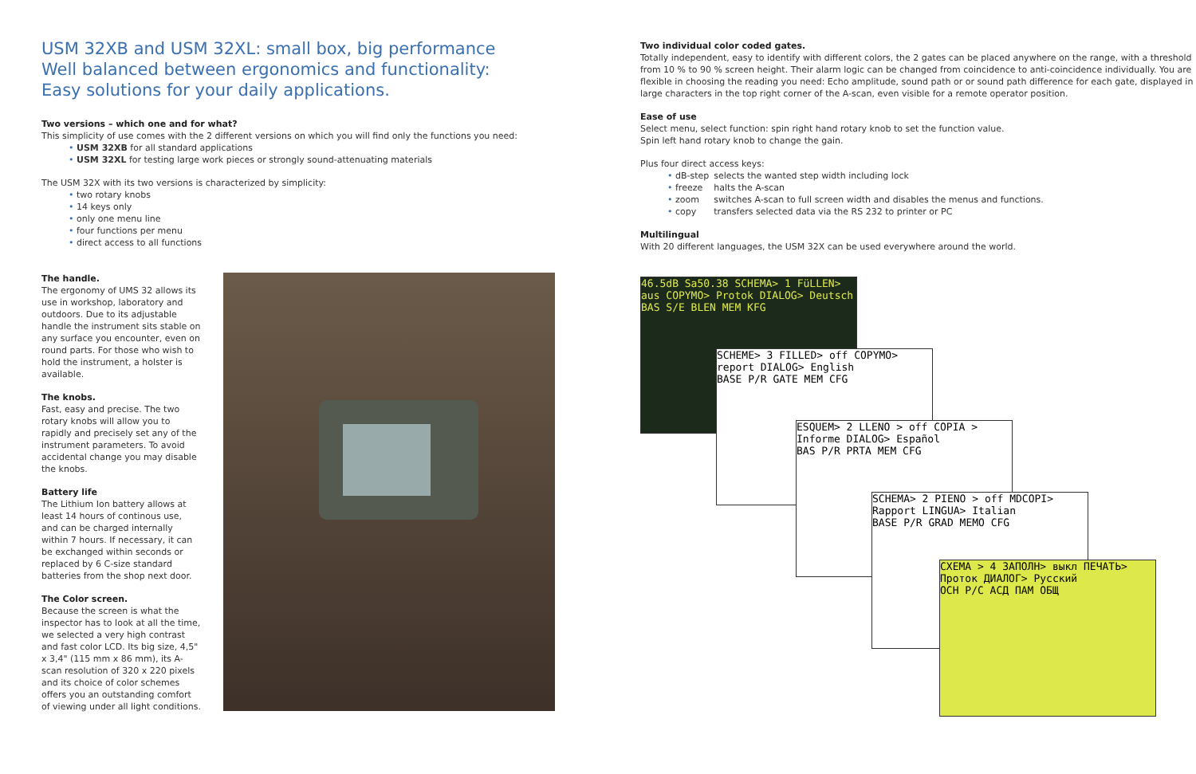USM 32XB and USM 32XL: small box, big performance
Well balanced between ergonomics and functionality:
Easy solutions for your daily applications.
Two versions – which one and for what?
This simplicity of use comes with the 2 different versions on which you will find only the functions you need:
• USM 32XB for all standard applications
• USM 32XL for testing large work pieces or strongly sound-attenuating materials
The USM 32X with its two versions is characterized by simplicity:
• two rotary knobs
• 14 keys only
• only one menu line
• four functions per menu
• direct access to all functions
The handle.
The ergonomy of UMS 32 allows its use in workshop, laboratory and outdoors. Due to its adjustable handle the instrument sits stable on any surface you encounter, even on round parts. For those who wish to hold the instrument, a holster is available.
The knobs.
Fast, easy and precise. The two rotary knobs will allow you to rapidly and precisely set any of the instrument parameters. To avoid accidental change you may disable the knobs.
Battery life
The Lithium Ion battery allows at least 14 hours of continous use, and can be charged internally within 7 hours. If necessary, it can be exchanged within seconds or replaced by 6 C-size standard batteries from the shop next door.
The Color screen.
Because the screen is what the inspector has to look at all the time, we selected a very high contrast and fast color LCD. Its big size, 4,5" x 3,4" (115 mm x 86 mm), its A-scan resolution of 320 x 220 pixels and its choice of color schemes offers you an outstanding comfort of viewing under all light conditions.
Two individual color coded gates.
Totally independent, easy to identify with different colors, the 2 gates can be placed anywhere on the range, with a threshold from 10 % to 90 % screen height. Their alarm logic can be changed from coincidence to anti-coincidence individually. You are flexible in choosing the reading you need: Echo amplitude, sound path or or sound path difference for each gate, displayed in large characters in the top right corner of the A-scan, even visible for a remote operator position.
Ease of use
Select menu, select function: spin right hand rotary knob to set the function value.
Spin left hand rotary knob to change the gain.
Plus four direct access keys:
| • dB-step | selects the wanted step width including lock |
| • freeze | halts the A-scan |
| • zoom | switches A-scan to full screen width and disables the menus and functions. |
| • copy | transfers selected data via the RS 232 to printer or PC |
Multilingual
With 20 different languages, the USM 32X can be used everywhere around the world.
46.5dB Sa50.38 SCHEMA> 1 FüLLEN> aus COPYMO> Protok DIALOG> Deutsch
BAS S/E BLEN MEM KFG
SCHEME> 3 FILLED> off COPYMO> report DIALOG> English
BASE P/R GATE MEM CFG
ESQUEM> 2 LLENO > off COPIA > Informe DIALOG> Español
BAS P/R PRTA MEM CFG
SCHEMA> 2 PIENO > off MDCOPI> Rapport LINGUA> Italian
BASE P/R GRAD MEMO CFG
СХЕМА > 4 ЗАПОЛН> выкл ПЕЧАТЬ> Проток ДИАЛОГ> Русский
ОСН P/C АСД ПАМ ОБЩ